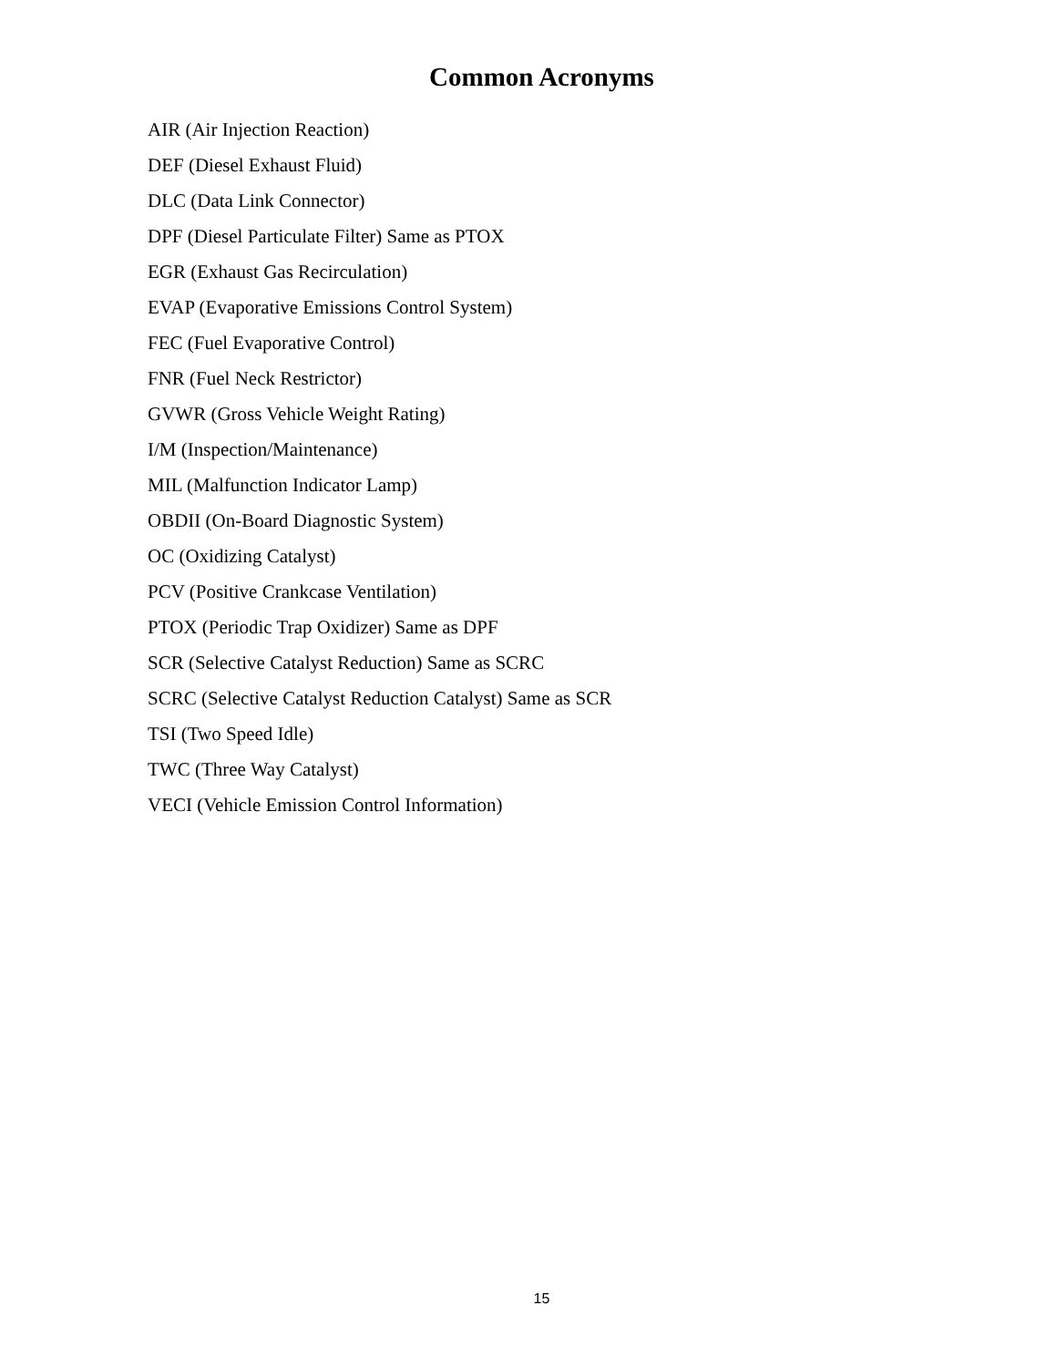Common Acronyms
AIR (Air Injection Reaction)
DEF (Diesel Exhaust Fluid)
DLC (Data Link Connector)
DPF (Diesel Particulate Filter) Same as PTOX
EGR (Exhaust Gas Recirculation)
EVAP (Evaporative Emissions Control System)
FEC (Fuel Evaporative Control)
FNR (Fuel Neck Restrictor)
GVWR (Gross Vehicle Weight Rating)
I/M (Inspection/Maintenance)
MIL (Malfunction Indicator Lamp)
OBDII (On-Board Diagnostic System)
OC (Oxidizing Catalyst)
PCV (Positive Crankcase Ventilation)
PTOX (Periodic Trap Oxidizer) Same as DPF
SCR (Selective Catalyst Reduction) Same as SCRC
SCRC (Selective Catalyst Reduction Catalyst) Same as SCR
TSI (Two Speed Idle)
TWC (Three Way Catalyst)
VECI (Vehicle Emission Control Information)
15